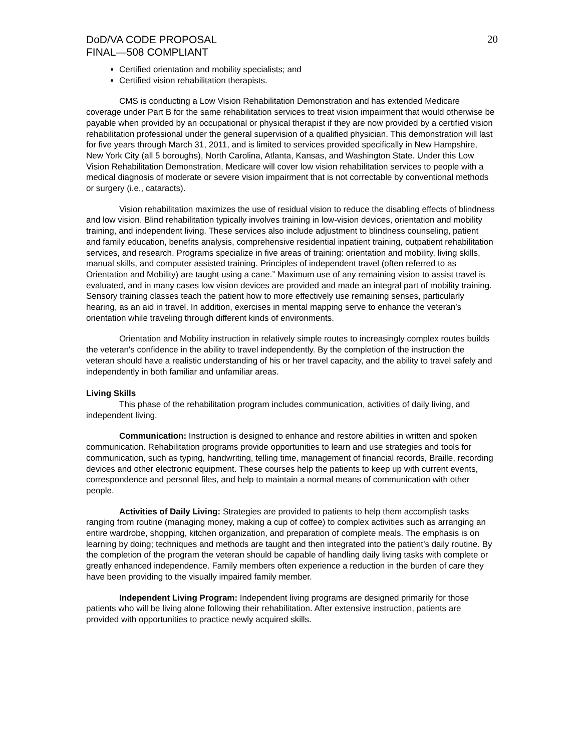DoD/VA CODE PROPOSAL
FINAL—508 COMPLIANT
20
Certified orientation and mobility specialists; and
Certified vision rehabilitation therapists.
CMS is conducting a Low Vision Rehabilitation Demonstration and has extended Medicare coverage under Part B for the same rehabilitation services to treat vision impairment that would otherwise be payable when provided by an occupational or physical therapist if they are now provided by a certified vision rehabilitation professional under the general supervision of a qualified physician. This demonstration will last for five years through March 31, 2011, and is limited to services provided specifically in New Hampshire, New York City (all 5 boroughs), North Carolina, Atlanta, Kansas, and Washington State. Under this Low Vision Rehabilitation Demonstration, Medicare will cover low vision rehabilitation services to people with a medical diagnosis of moderate or severe vision impairment that is not correctable by conventional methods or surgery (i.e., cataracts).
Vision rehabilitation maximizes the use of residual vision to reduce the disabling effects of blindness and low vision. Blind rehabilitation typically involves training in low-vision devices, orientation and mobility training, and independent living. These services also include adjustment to blindness counseling, patient and family education, benefits analysis, comprehensive residential inpatient training, outpatient rehabilitation services, and research. Programs specialize in five areas of training: orientation and mobility, living skills, manual skills, and computer assisted training. Principles of independent travel (often referred to as Orientation and Mobility) are taught using a cane.” Maximum use of any remaining vision to assist travel is evaluated, and in many cases low vision devices are provided and made an integral part of mobility training. Sensory training classes teach the patient how to more effectively use remaining senses, particularly hearing, as an aid in travel. In addition, exercises in mental mapping serve to enhance the veteran’s orientation while traveling through different kinds of environments.
Orientation and Mobility instruction in relatively simple routes to increasingly complex routes builds the veteran's confidence in the ability to travel independently. By the completion of the instruction the veteran should have a realistic understanding of his or her travel capacity, and the ability to travel safely and independently in both familiar and unfamiliar areas.
Living Skills
This phase of the rehabilitation program includes communication, activities of daily living, and independent living.
Communication: Instruction is designed to enhance and restore abilities in written and spoken communication. Rehabilitation programs provide opportunities to learn and use strategies and tools for communication, such as typing, handwriting, telling time, management of financial records, Braille, recording devices and other electronic equipment. These courses help the patients to keep up with current events, correspondence and personal files, and help to maintain a normal means of communication with other people.
Activities of Daily Living: Strategies are provided to patients to help them accomplish tasks ranging from routine (managing money, making a cup of coffee) to complex activities such as arranging an entire wardrobe, shopping, kitchen organization, and preparation of complete meals. The emphasis is on learning by doing; techniques and methods are taught and then integrated into the patient’s daily routine. By the completion of the program the veteran should be capable of handling daily living tasks with complete or greatly enhanced independence. Family members often experience a reduction in the burden of care they have been providing to the visually impaired family member.
Independent Living Program: Independent living programs are designed primarily for those patients who will be living alone following their rehabilitation. After extensive instruction, patients are provided with opportunities to practice newly acquired skills.